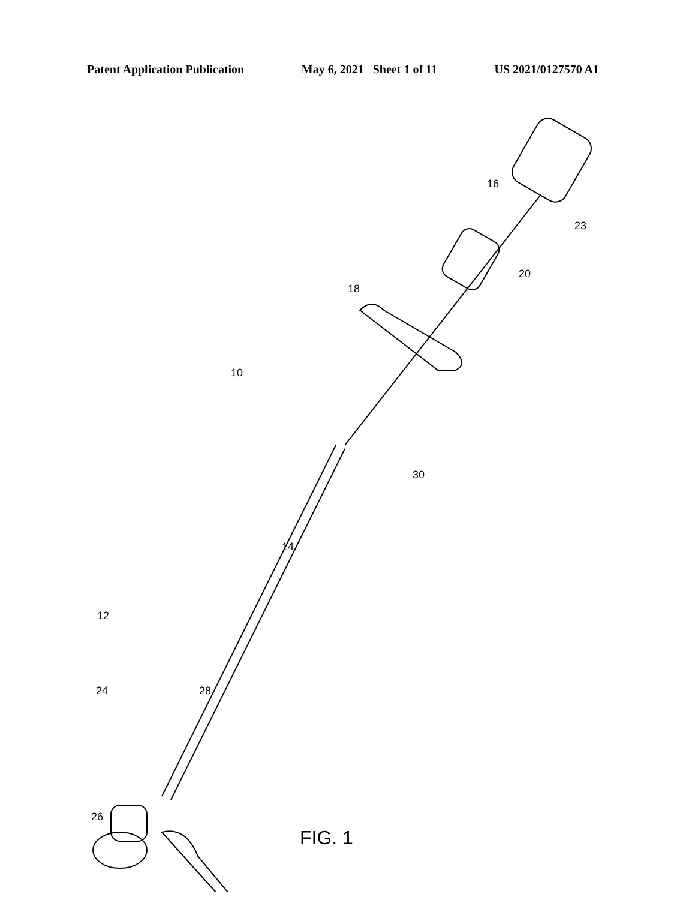Patent Application Publication May 6, 2021 Sheet 1 of 11 US 2021/0127570 A1
16
23
20
18
10
30
14
12
24
28
26
FIG. 1